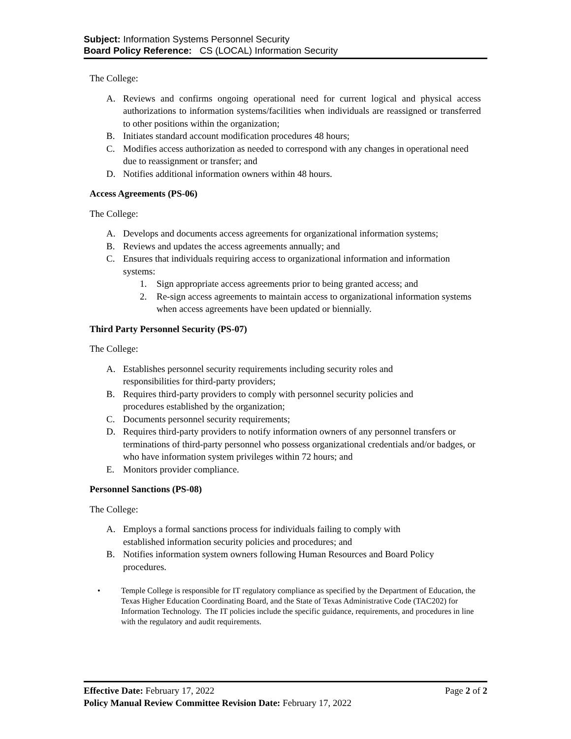Subject: Information Systems Personnel Security
Board Policy Reference: CS (LOCAL) Information Security
The College:
A. Reviews and confirms ongoing operational need for current logical and physical access authorizations to information systems/facilities when individuals are reassigned or transferred to other positions within the organization;
B. Initiates standard account modification procedures 48 hours;
C. Modifies access authorization as needed to correspond with any changes in operational need due to reassignment or transfer; and
D. Notifies additional information owners within 48 hours.
Access Agreements (PS-06)
The College:
A. Develops and documents access agreements for organizational information systems;
B. Reviews and updates the access agreements annually; and
C. Ensures that individuals requiring access to organizational information and information systems:
1. Sign appropriate access agreements prior to being granted access; and
2. Re-sign access agreements to maintain access to organizational information systems when access agreements have been updated or biennially.
Third Party Personnel Security (PS-07)
The College:
A. Establishes personnel security requirements including security roles and
responsibilities for third-party providers;
B. Requires third-party providers to comply with personnel security policies and
procedures established by the organization;
C. Documents personnel security requirements;
D. Requires third-party providers to notify information owners of any personnel transfers or terminations of third-party personnel who possess organizational credentials and/or badges, or who have information system privileges within 72 hours; and
E. Monitors provider compliance.
Personnel Sanctions (PS-08)
The College:
A. Employs a formal sanctions process for individuals failing to comply with
established information security policies and procedures; and
B. Notifies information system owners following Human Resources and Board Policy
procedures.
• Temple College is responsible for IT regulatory compliance as specified by the Department of Education, the Texas Higher Education Coordinating Board, and the State of Texas Administrative Code (TAC202) for Information Technology. The IT policies include the specific guidance, requirements, and procedures in line with the regulatory and audit requirements.
Effective Date: February 17, 2022 Page 2 of 2
Policy Manual Review Committee Revision Date: February 17, 2022